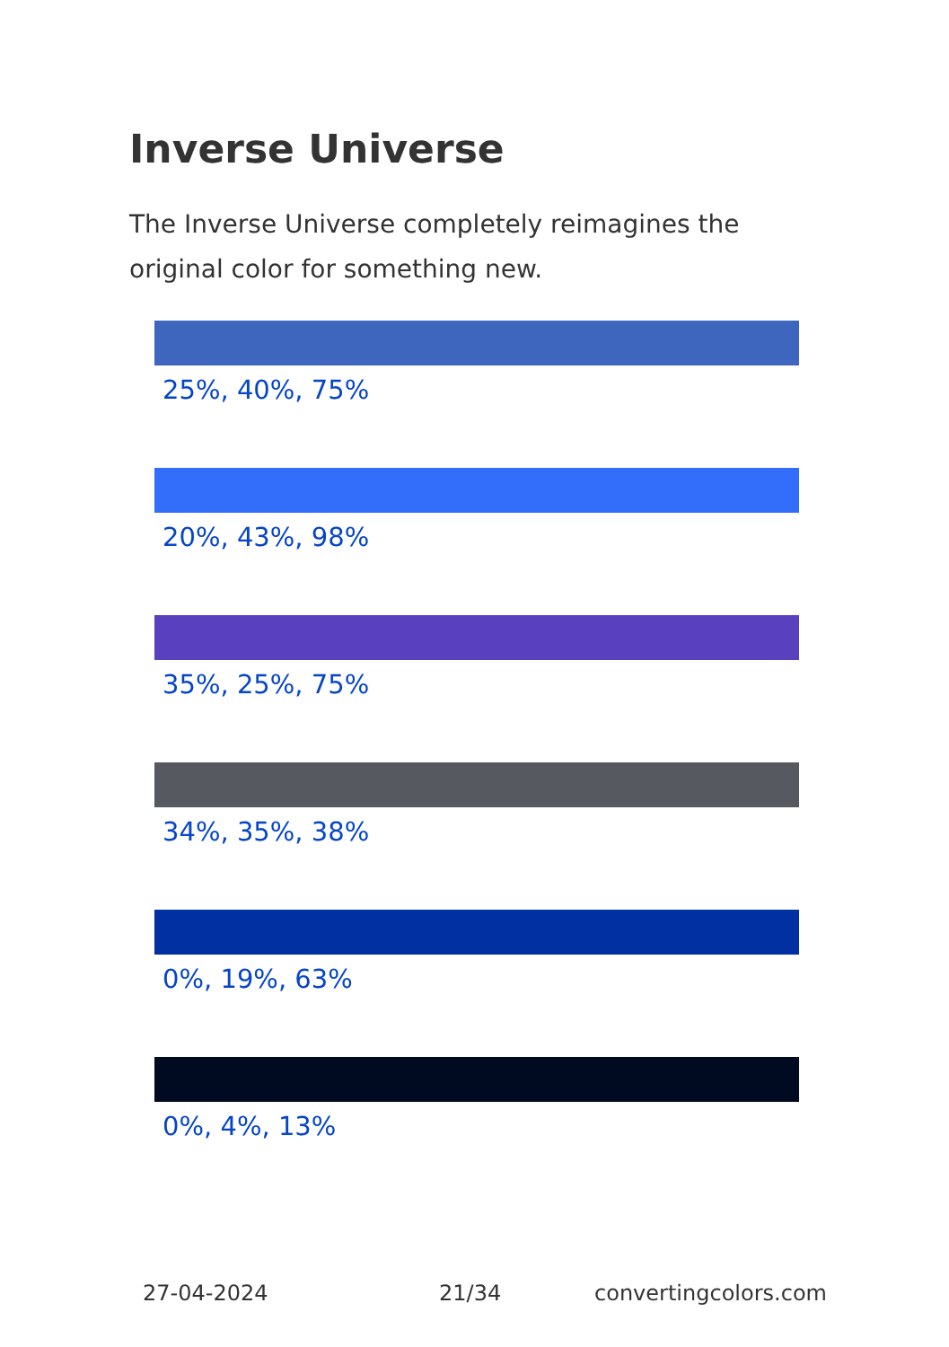Inverse Universe
The Inverse Universe completely reimagines the original color for something new.
25%, 40%, 75%
20%, 43%, 98%
35%, 25%, 75%
34%, 35%, 38%
0%, 19%, 63%
0%, 4%, 13%
27-04-2024 21/34 convertingcolors.com